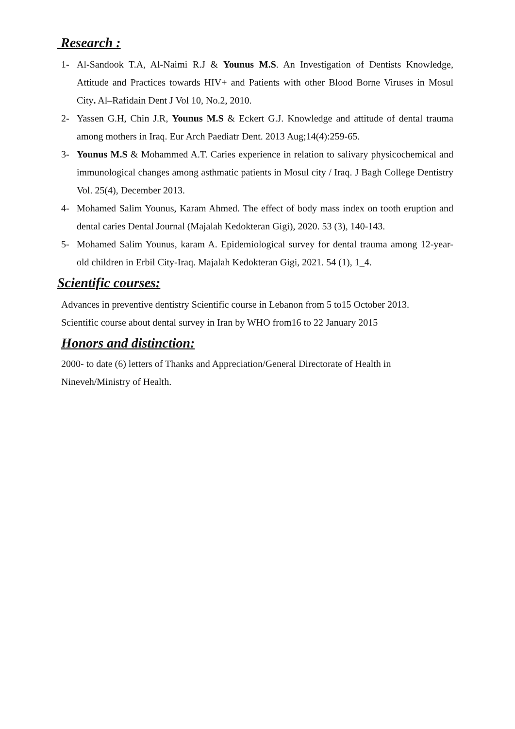Research :
1- Al-Sandook T.A, Al-Naimi R.J & Younus M.S. An Investigation of Dentists Knowledge, Attitude and Practices towards HIV+ and Patients with other Blood Borne Viruses in Mosul City. Al–Rafidain Dent J Vol 10, No.2, 2010.
2- Yassen G.H, Chin J.R, Younus M.S & Eckert G.J. Knowledge and attitude of dental trauma among mothers in Iraq. Eur Arch Paediatr Dent. 2013 Aug;14(4):259-65.
3- Younus M.S & Mohammed A.T. Caries experience in relation to salivary physicochemical and immunological changes among asthmatic patients in Mosul city / Iraq. J Bagh College Dentistry Vol. 25(4), December 2013.
4- Mohamed Salim Younus, Karam Ahmed. The effect of body mass index on tooth eruption and dental caries Dental Journal (Majalah Kedokteran Gigi), 2020. 53 (3), 140-143.
5- Mohamed Salim Younus, karam A. Epidemiological survey for dental trauma among 12-year-old children in Erbil City-Iraq. Majalah Kedokteran Gigi, 2021. 54 (1), 1_4.
Scientific courses:
Advances in preventive dentistry Scientific course in Lebanon from 5 to15 October 2013.
Scientific course about dental survey in Iran by WHO from16 to 22 January 2015
Honors and distinction:
2000- to date (6) letters of Thanks and Appreciation/General Directorate of Health in Nineveh/Ministry of Health.